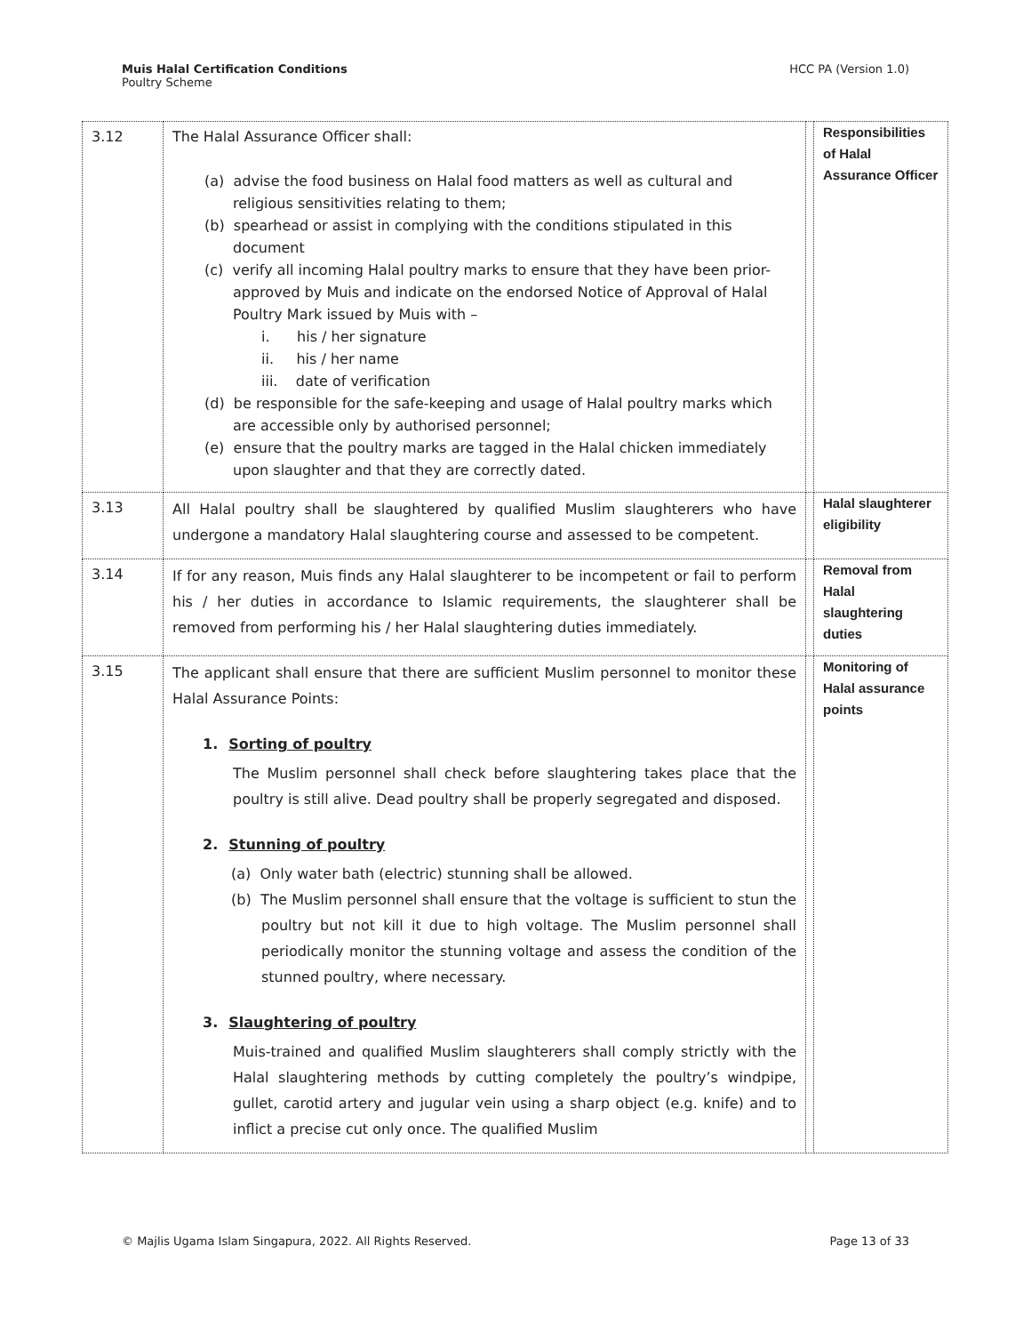Muis Halal Certification Conditions
Poultry Scheme
HCC PA (Version 1.0)
| 3.12 | The Halal Assurance Officer shall: (a) advise the food business on Halal food matters as well as cultural and religious sensitivities relating to them; (b) spearhead or assist in complying with the conditions stipulated in this document (c) verify all incoming Halal poultry marks to ensure that they have been prior-approved by Muis and indicate on the endorsed Notice of Approval of Halal Poultry Mark issued by Muis with – i. his / her signature ii. his / her name iii. date of verification (d) be responsible for the safe-keeping and usage of Halal poultry marks which are accessible only by authorised personnel; (e) ensure that the poultry marks are tagged in the Halal chicken immediately upon slaughter and that they are correctly dated. | | Responsibilities of Halal Assurance Officer |
| 3.13 | All Halal poultry shall be slaughtered by qualified Muslim slaughterers who have undergone a mandatory Halal slaughtering course and assessed to be competent. | | Halal slaughterer eligibility |
| 3.14 | If for any reason, Muis finds any Halal slaughterer to be incompetent or fail to perform his / her duties in accordance to Islamic requirements, the slaughterer shall be removed from performing his / her Halal slaughtering duties immediately. | | Removal from Halal slaughtering duties |
| 3.15 | The applicant shall ensure that there are sufficient Muslim personnel to monitor these Halal Assurance Points: 1. Sorting of poultry The Muslim personnel shall check before slaughtering takes place that the poultry is still alive. Dead poultry shall be properly segregated and disposed. 2. Stunning of poultry (a) Only water bath (electric) stunning shall be allowed. (b) The Muslim personnel shall ensure that the voltage is sufficient to stun the poultry but not kill it due to high voltage. The Muslim personnel shall periodically monitor the stunning voltage and assess the condition of the stunned poultry, where necessary. 3. Slaughtering of poultry Muis-trained and qualified Muslim slaughterers shall comply strictly with the Halal slaughtering methods by cutting completely the poultry’s windpipe, gullet, carotid artery and jugular vein using a sharp object (e.g. knife) and to inflict a precise cut only once. The qualified Muslim | | Monitoring of Halal assurance points |
© Majlis Ugama Islam Singapura, 2022. All Rights Reserved.
Page 13 of 33